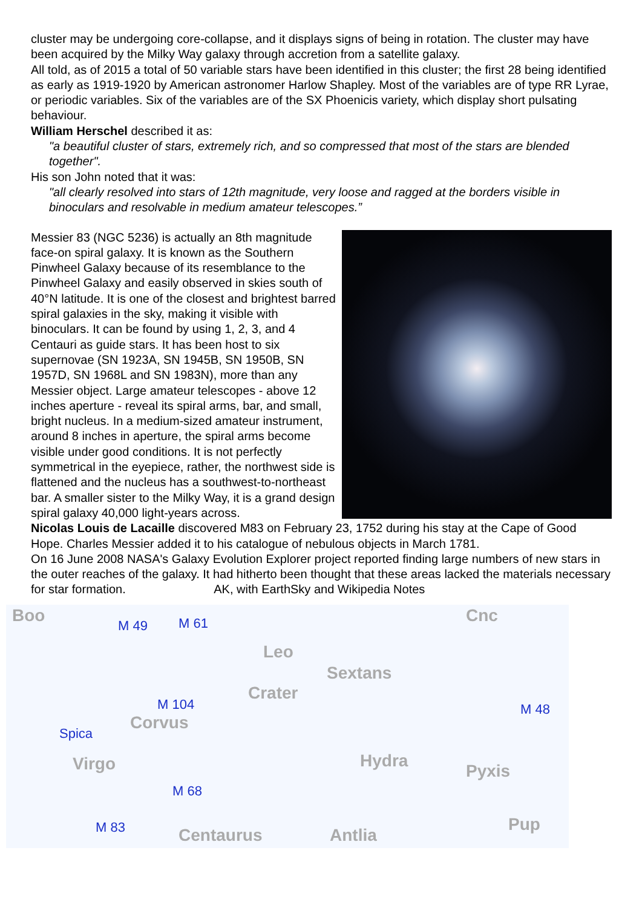cluster may be undergoing core-collapse, and it displays signs of being in rotation. The cluster may have been acquired by the Milky Way galaxy through accretion from a satellite galaxy.
All told, as of 2015 a total of 50 variable stars have been identified in this cluster; the first 28 being identified as early as 1919-1920 by American astronomer Harlow Shapley. Most of the variables are of type RR Lyrae, or periodic variables. Six of the variables are of the SX Phoenicis variety, which display short pulsating behaviour.
William Herschel described it as:
"a beautiful cluster of stars, extremely rich, and so compressed that most of the stars are blended together".
His son John noted that it was:
"all clearly resolved into stars of 12th magnitude, very loose and ragged at the borders visible in binoculars and resolvable in medium amateur telescopes.”
Messier 83 (NGC 5236) is actually an 8th magnitude face-on spiral galaxy. It is known as the Southern Pinwheel Galaxy because of its resemblance to the Pinwheel Galaxy and easily observed in skies south of 40°N latitude. It is one of the closest and brightest barred spiral galaxies in the sky, making it visible with binoculars. It can be found by using 1, 2, 3, and 4 Centauri as guide stars. It has been host to six supernovae (SN 1923A, SN 1945B, SN 1950B, SN 1957D, SN 1968L and SN 1983N), more than any Messier object. Large amateur telescopes - above 12 inches aperture - reveal its spiral arms, bar, and small, bright nucleus. In a medium-sized amateur instrument, around 8 inches in aperture, the spiral arms become visible under good conditions. It is not perfectly symmetrical in the eyepiece, rather, the northwest side is flattened and the nucleus has a southwest-to-northeast bar. A smaller sister to the Milky Way, it is a grand design spiral galaxy 40,000 light-years across.
Nicolas Louis de Lacaille discovered M83 on February 23, 1752 during his stay at the Cape of Good Hope. Charles Messier added it to his catalogue of nebulous objects in March 1781.
On 16 June 2008 NASA's Galaxy Evolution Explorer project reported finding large numbers of new stars in the outer reaches of the galaxy. It had hitherto been thought that these areas lacked the materials necessary for star formation. AK, with EarthSky and Wikipedia Notes
Boo M 49 M 61
Leo
Cnc
Sextans
Crater M 104 M 48
Spica Corvus
Virgo Hydra
Pyxis
M 68
M 83 Centaurus Antlia
Pup